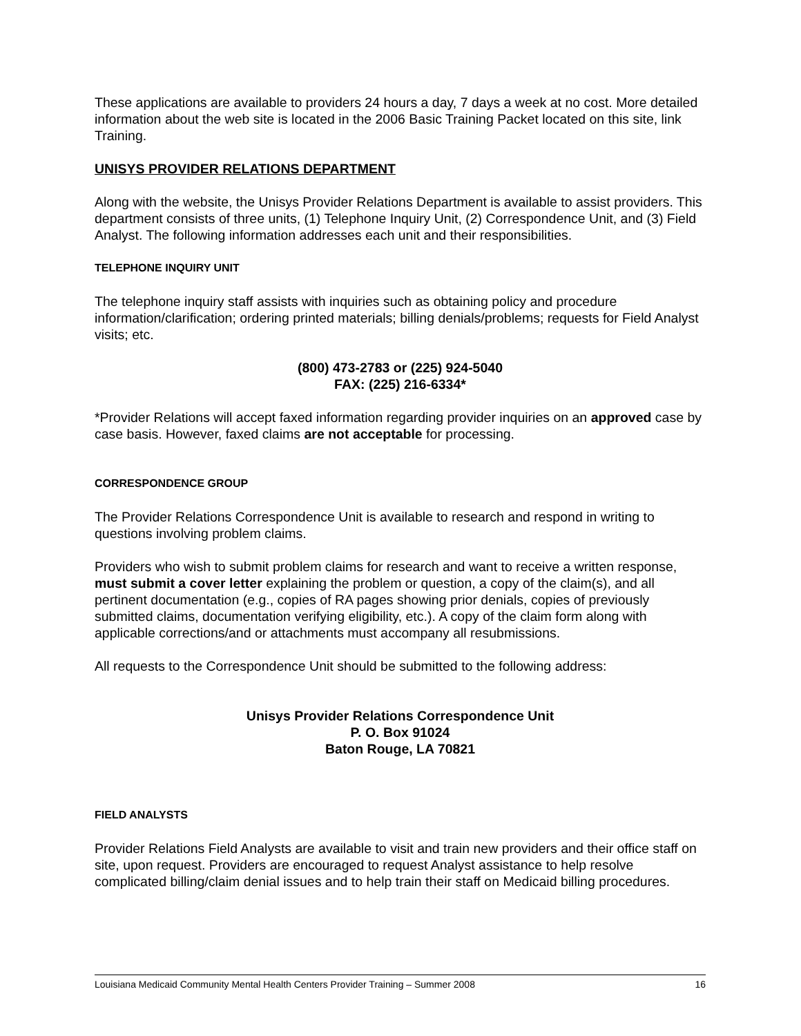These applications are available to providers 24 hours a day, 7 days a week at no cost. More detailed information about the web site is located in the 2006 Basic Training Packet located on this site, link Training.
UNISYS PROVIDER RELATIONS DEPARTMENT
Along with the website, the Unisys Provider Relations Department is available to assist providers. This department consists of three units, (1) Telephone Inquiry Unit, (2) Correspondence Unit, and (3) Field Analyst. The following information addresses each unit and their responsibilities.
TELEPHONE INQUIRY UNIT
The telephone inquiry staff assists with inquiries such as obtaining policy and procedure information/clarification; ordering printed materials; billing denials/problems; requests for Field Analyst visits; etc.
(800) 473-2783 or (225) 924-5040
FAX: (225) 216-6334*
*Provider Relations will accept faxed information regarding provider inquiries on an approved case by case basis. However, faxed claims are not acceptable for processing.
CORRESPONDENCE GROUP
The Provider Relations Correspondence Unit is available to research and respond in writing to questions involving problem claims.
Providers who wish to submit problem claims for research and want to receive a written response, must submit a cover letter explaining the problem or question, a copy of the claim(s), and all pertinent documentation (e.g., copies of RA pages showing prior denials, copies of previously submitted claims, documentation verifying eligibility, etc.). A copy of the claim form along with applicable corrections/and or attachments must accompany all resubmissions.
All requests to the Correspondence Unit should be submitted to the following address:
Unisys Provider Relations Correspondence Unit
P. O. Box 91024
Baton Rouge, LA 70821
FIELD ANALYSTS
Provider Relations Field Analysts are available to visit and train new providers and their office staff on site, upon request. Providers are encouraged to request Analyst assistance to help resolve complicated billing/claim denial issues and to help train their staff on Medicaid billing procedures.
Louisiana Medicaid Community Mental Health Centers Provider Training – Summer 2008 16